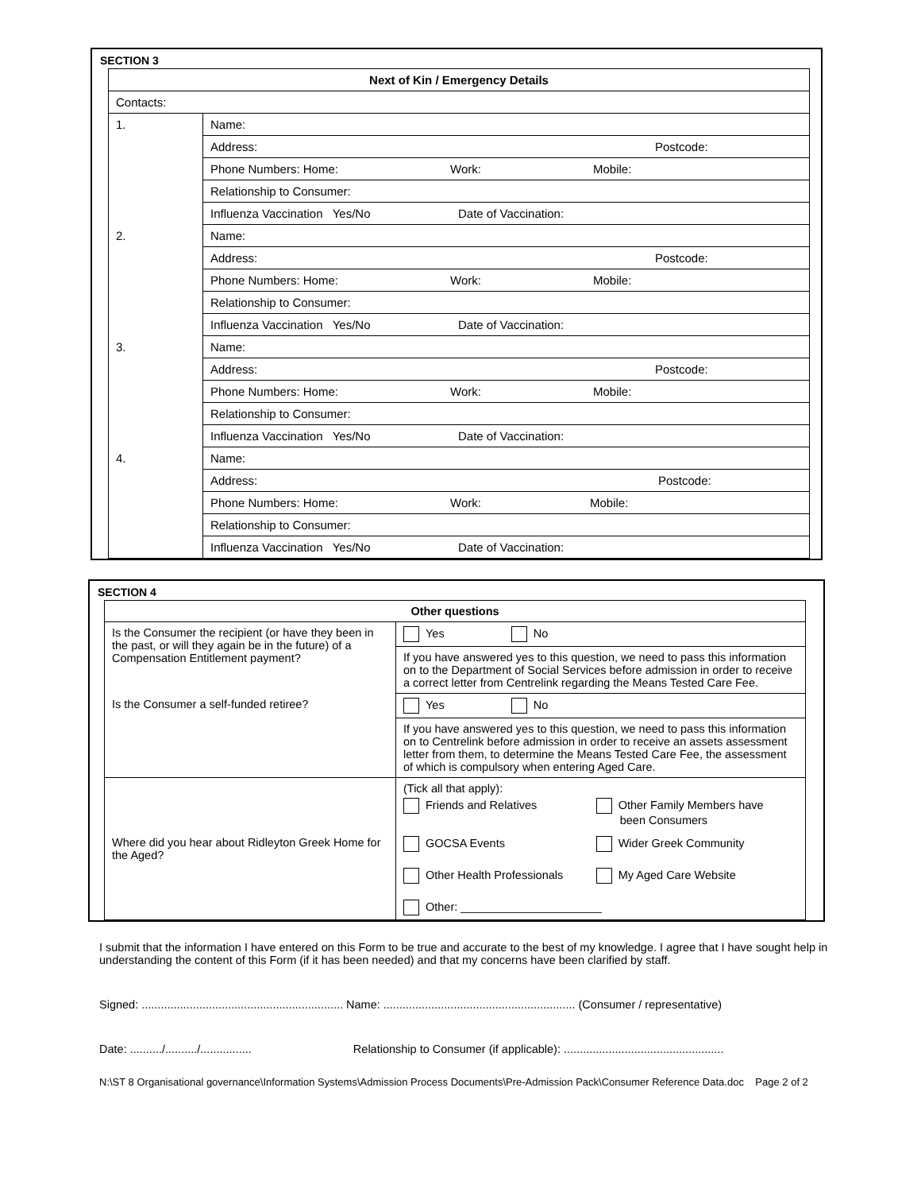SECTION 3
| Next of Kin / Emergency Details | |
| Contacts: | |
| 1. | Name: |
| | Address: Postcode: |
| | Phone Numbers: Home: Work: Mobile: |
| | Relationship to Consumer: |
| | Influenza Vaccination Yes/No Date of Vaccination: |
| 2. | Name: |
| | Address: Postcode: |
| | Phone Numbers: Home: Work: Mobile: |
| | Relationship to Consumer: |
| | Influenza Vaccination Yes/No Date of Vaccination: |
| 3. | Name: |
| | Address: Postcode: |
| | Phone Numbers: Home: Work: Mobile: |
| | Relationship to Consumer: |
| | Influenza Vaccination Yes/No Date of Vaccination: |
| 4. | Name: |
| | Address: Postcode: |
| | Phone Numbers: Home: Work: Mobile: |
| | Relationship to Consumer: |
| | Influenza Vaccination Yes/No Date of Vaccination: |
SECTION 4
| Other questions | |
| Is the Consumer the recipient (or have they been in the past, or will they again be in the future) of a Compensation Entitlement payment? | Yes No |
| | If you have answered yes to this question, we need to pass this information on to the Department of Social Services before admission in order to receive a correct letter from Centrelink regarding the Means Tested Care Fee. |
| Is the Consumer a self-funded retiree? | Yes No |
| | If you have answered yes to this question, we need to pass this information on to Centrelink before admission in order to receive an assets assessment letter from them, to determine the Means Tested Care Fee, the assessment of which is compulsory when entering Aged Care. |
| Where did you hear about Ridleyton Greek Home for the Aged? | (Tick all that apply): / Friends and Relatives / Other Family Members have been Consumers / / GOCSA Events / Wider Greek Community / / Other Health Professionals / My Aged Care Website / / Other: ______________________ / / |
I submit that the information I have entered on this Form to be true and accurate to the best of my knowledge. I agree that I have sought help in understanding the content of this Form (if it has been needed) and that my concerns have been clarified by staff.
Signed: ............................................................... Name: ............................................................ (Consumer / representative)
Date: ........../........../................ Relationship to Consumer (if applicable): ..................................................
N:\ST 8 Organisational governance\Information Systems\Admission Process Documents\Pre-Admission Pack\Consumer Reference Data.doc Page 2 of 2